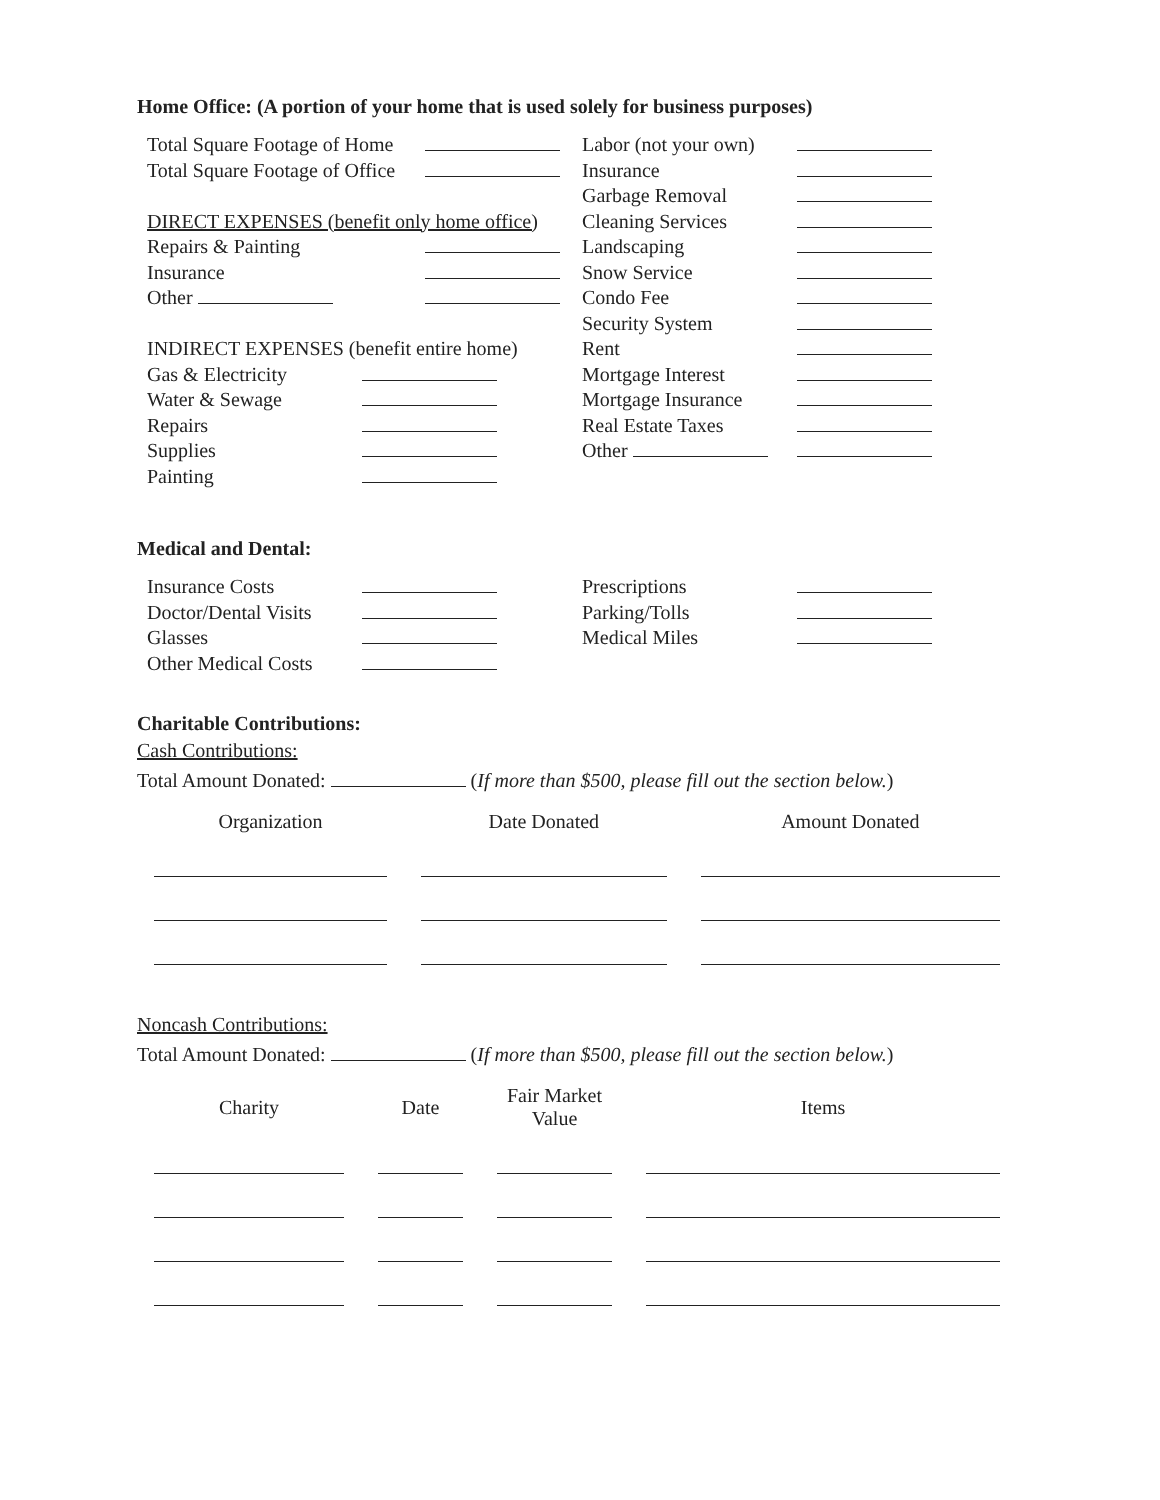Home Office: (A portion of your home that is used solely for business purposes)
Total Square Footage of Home
Total Square Footage of Office
DIRECT EXPENSES (benefit only home office)
Repairs & Painting
Insurance
Other
INDIRECT EXPENSES (benefit entire home)
Gas & Electricity
Water & Sewage
Repairs
Supplies
Painting
Labor (not your own)
Insurance
Garbage Removal
Cleaning Services
Landscaping
Snow Service
Condo Fee
Security System
Rent
Mortgage Interest
Mortgage Insurance
Real Estate Taxes
Other
Medical and Dental:
Insurance Costs
Doctor/Dental Visits
Glasses
Other Medical Costs
Prescriptions
Parking/Tolls
Medical Miles
Charitable Contributions:
Cash Contributions:
Total Amount Donated: (If more than $500, please fill out the section below.)
| Organization | Date Donated | Amount Donated |
| --- | --- | --- |
Noncash Contributions:
Total Amount Donated: (If more than $500, please fill out the section below.)
| Charity | Date | Fair Market Value | Items |
| --- | --- | --- | --- |